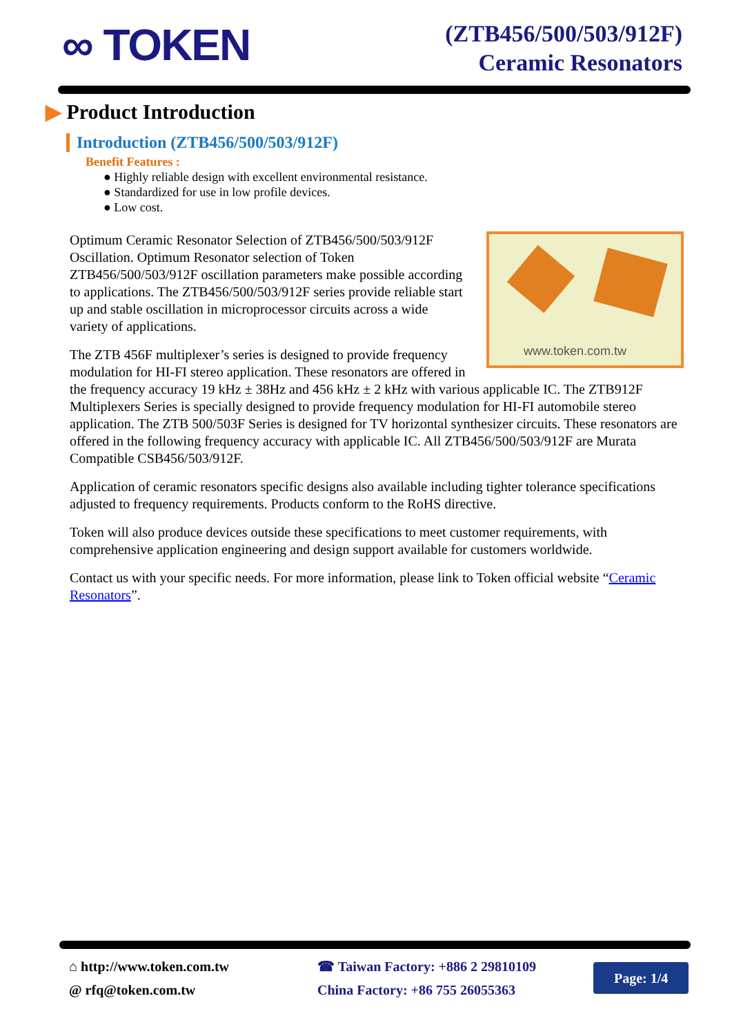∞ TOKEN
(ZTB456/500/503/912F)
Ceramic Resonators
▶ Product Introduction
Introduction (ZTB456/500/503/912F)
Benefit Features :
● Highly reliable design with excellent environmental resistance.
● Standardized for use in low profile devices.
● Low cost.
www.token.com.tw
Optimum Ceramic Resonator Selection of ZTB456/500/503/912F Oscillation. Optimum Resonator selection of Token ZTB456/500/503/912F oscillation parameters make possible according to applications. The ZTB456/500/503/912F series provide reliable start up and stable oscillation in microprocessor circuits across a wide variety of applications.
The ZTB 456F multiplexer’s series is designed to provide frequency modulation for HI-FI stereo application. These resonators are offered in the frequency accuracy 19 kHz ± 38Hz and 456 kHz ± 2 kHz with various applicable IC. The ZTB912F Multiplexers Series is specially designed to provide frequency modulation for HI-FI automobile stereo application. The ZTB 500/503F Series is designed for TV horizontal synthesizer circuits. These resonators are offered in the following frequency accuracy with applicable IC. All ZTB456/500/503/912F are Murata Compatible CSB456/503/912F.
Application of ceramic resonators specific designs also available including tighter tolerance specifications adjusted to frequency requirements. Products conform to the RoHS directive.
Token will also produce devices outside these specifications to meet customer requirements, with comprehensive application engineering and design support available for customers worldwide.
Contact us with your specific needs. For more information, please link to Token official website “Ceramic Resonators”.
⌂ http://www.token.com.tw
@ rfq@token.com.tw
☎ Taiwan Factory: +886 2 29810109
China Factory: +86 755 26055363
Page: 1/4